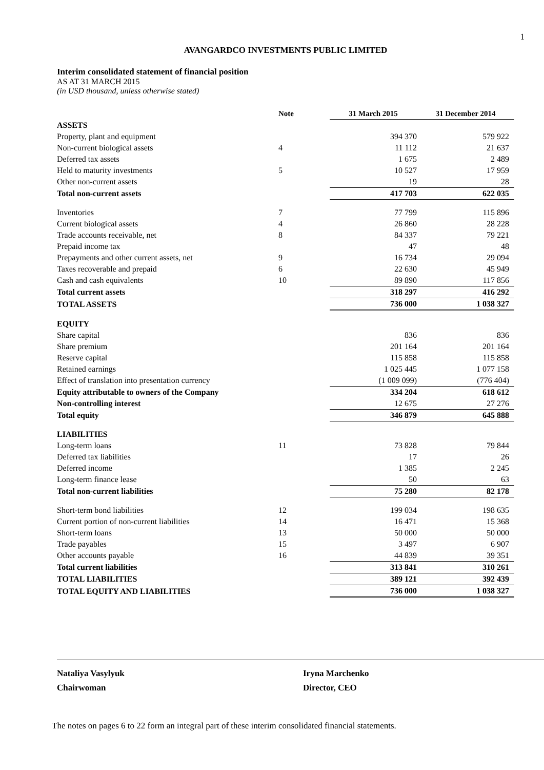1
AVANGARDCO INVESTMENTS PUBLIC LIMITED
Interim consolidated statement of financial position
AS AT 31 MARCH 2015
(in USD thousand, unless otherwise stated)
| | Note | 31 March 2015 | 31 December 2014 |
| --- | --- | --- | --- |
| ASSETS | | | |
| Property, plant and equipment | | 394 370 | 579 922 |
| Non-current biological assets | 4 | 11 112 | 21 637 |
| Deferred tax assets | | 1 675 | 2 489 |
| Held to maturity investments | 5 | 10 527 | 17 959 |
| Other non-current assets | | 19 | 28 |
| Total non-current assets | | 417 703 | 622 035 |
| Inventories | 7 | 77 799 | 115 896 |
| Current biological assets | 4 | 26 860 | 28 228 |
| Trade accounts receivable, net | 8 | 84 337 | 79 221 |
| Prepaid income tax | | 47 | 48 |
| Prepayments and other current assets, net | 9 | 16 734 | 29 094 |
| Taxes recoverable and prepaid | 6 | 22 630 | 45 949 |
| Cash and cash equivalents | 10 | 89 890 | 117 856 |
| Total current assets | | 318 297 | 416 292 |
| TOTAL ASSETS | | 736 000 | 1 038 327 |
| EQUITY | | | |
| Share capital | | 836 | 836 |
| Share premium | | 201 164 | 201 164 |
| Reserve capital | | 115 858 | 115 858 |
| Retained earnings | | 1 025 445 | 1 077 158 |
| Effect of translation into presentation currency | | (1 009 099) | (776 404) |
| Equity attributable to owners of the Company | | 334 204 | 618 612 |
| Non-controlling interest | | 12 675 | 27 276 |
| Total equity | | 346 879 | 645 888 |
| LIABILITIES | | | |
| Long-term loans | 11 | 73 828 | 79 844 |
| Deferred tax liabilities | | 17 | 26 |
| Deferred income | | 1 385 | 2 245 |
| Long-term finance lease | | 50 | 63 |
| Total non-current liabilities | | 75 280 | 82 178 |
| Short-term bond liabilities | 12 | 199 034 | 198 635 |
| Current portion of non-current liabilities | 14 | 16 471 | 15 368 |
| Short-term loans | 13 | 50 000 | 50 000 |
| Trade payables | 15 | 3 497 | 6 907 |
| Other accounts payable | 16 | 44 839 | 39 351 |
| Total current liabilities | | 313 841 | 310 261 |
| TOTAL LIABILITIES | | 389 121 | 392 439 |
| TOTAL EQUITY AND LIABILITIES | | 736 000 | 1 038 327 |
Nataliya Vasylyuk
Chairwoman
Iryna Marchenko
Director, CEO
The notes on pages 6 to 22 form an integral part of these interim consolidated financial statements.